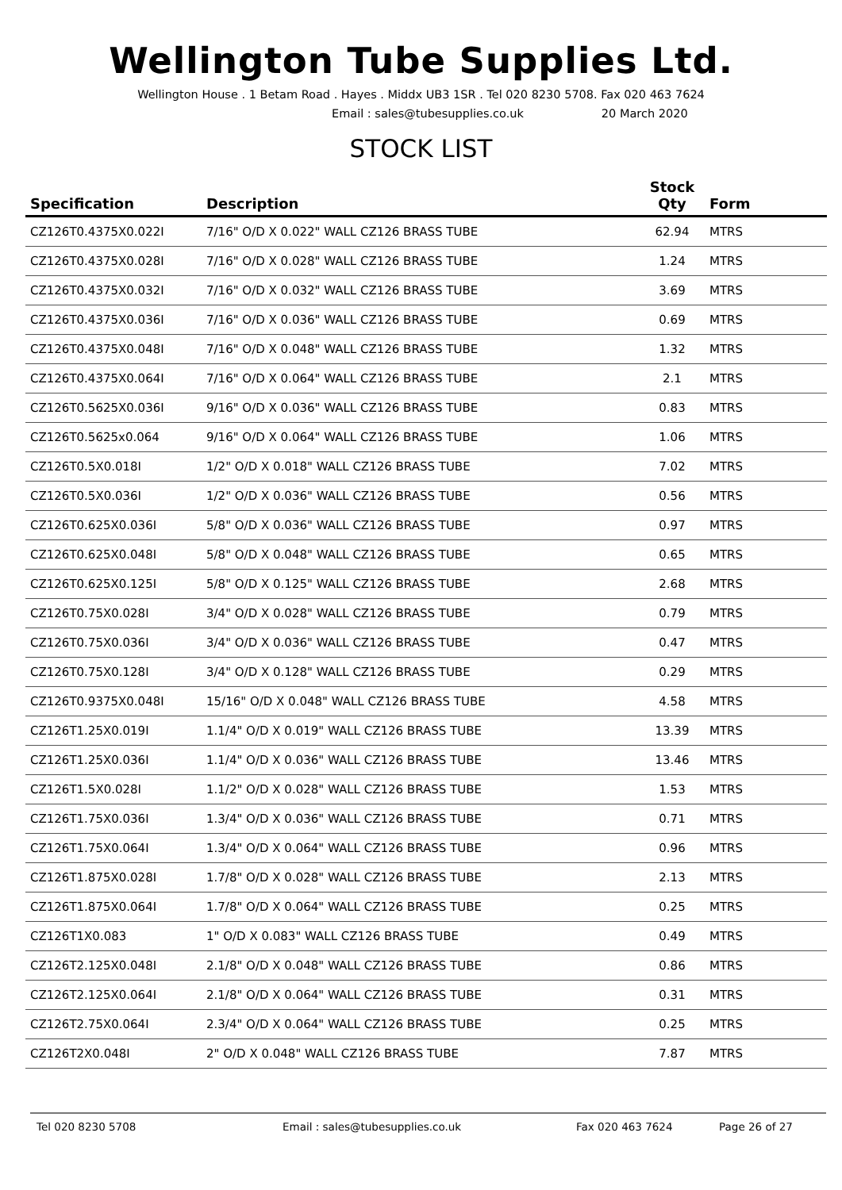Wellington Tube Supplies Ltd.
Wellington House . 1 Betam Road . Hayes . Middx UB3 1SR . Tel 020 8230 5708. Fax 020 463 7624
Email : sales@tubesupplies.co.uk 20 March 2020
STOCK LIST
| Specification | Description | Stock Qty | Form |
| --- | --- | --- | --- |
| CZ126T0.4375X0.022I | 7/16" O/D X 0.022" WALL CZ126 BRASS TUBE | 62.94 | MTRS |
| CZ126T0.4375X0.028I | 7/16" O/D X 0.028" WALL CZ126 BRASS TUBE | 1.24 | MTRS |
| CZ126T0.4375X0.032I | 7/16" O/D X 0.032" WALL CZ126 BRASS TUBE | 3.69 | MTRS |
| CZ126T0.4375X0.036I | 7/16" O/D X 0.036" WALL CZ126 BRASS TUBE | 0.69 | MTRS |
| CZ126T0.4375X0.048I | 7/16" O/D X 0.048" WALL CZ126 BRASS TUBE | 1.32 | MTRS |
| CZ126T0.4375X0.064I | 7/16" O/D X 0.064" WALL CZ126 BRASS TUBE | 2.1 | MTRS |
| CZ126T0.5625X0.036I | 9/16" O/D X 0.036" WALL CZ126 BRASS TUBE | 0.83 | MTRS |
| CZ126T0.5625x0.064 | 9/16" O/D X 0.064" WALL CZ126 BRASS TUBE | 1.06 | MTRS |
| CZ126T0.5X0.018I | 1/2" O/D X 0.018" WALL CZ126 BRASS TUBE | 7.02 | MTRS |
| CZ126T0.5X0.036I | 1/2" O/D X 0.036" WALL CZ126 BRASS TUBE | 0.56 | MTRS |
| CZ126T0.625X0.036I | 5/8" O/D X 0.036" WALL CZ126 BRASS TUBE | 0.97 | MTRS |
| CZ126T0.625X0.048I | 5/8" O/D X 0.048" WALL CZ126 BRASS TUBE | 0.65 | MTRS |
| CZ126T0.625X0.125I | 5/8" O/D X 0.125" WALL CZ126 BRASS TUBE | 2.68 | MTRS |
| CZ126T0.75X0.028I | 3/4" O/D X 0.028" WALL CZ126 BRASS TUBE | 0.79 | MTRS |
| CZ126T0.75X0.036I | 3/4" O/D X 0.036" WALL CZ126 BRASS TUBE | 0.47 | MTRS |
| CZ126T0.75X0.128I | 3/4" O/D X 0.128" WALL CZ126 BRASS TUBE | 0.29 | MTRS |
| CZ126T0.9375X0.048I | 15/16" O/D X 0.048" WALL CZ126 BRASS TUBE | 4.58 | MTRS |
| CZ126T1.25X0.019I | 1.1/4" O/D X 0.019" WALL CZ126 BRASS TUBE | 13.39 | MTRS |
| CZ126T1.25X0.036I | 1.1/4" O/D X 0.036" WALL CZ126 BRASS TUBE | 13.46 | MTRS |
| CZ126T1.5X0.028I | 1.1/2" O/D X 0.028" WALL CZ126 BRASS TUBE | 1.53 | MTRS |
| CZ126T1.75X0.036I | 1.3/4" O/D X 0.036" WALL CZ126 BRASS TUBE | 0.71 | MTRS |
| CZ126T1.75X0.064I | 1.3/4" O/D X 0.064" WALL CZ126 BRASS TUBE | 0.96 | MTRS |
| CZ126T1.875X0.028I | 1.7/8" O/D X 0.028" WALL CZ126 BRASS TUBE | 2.13 | MTRS |
| CZ126T1.875X0.064I | 1.7/8" O/D X 0.064" WALL CZ126 BRASS TUBE | 0.25 | MTRS |
| CZ126T1X0.083 | 1" O/D X 0.083" WALL CZ126 BRASS TUBE | 0.49 | MTRS |
| CZ126T2.125X0.048I | 2.1/8" O/D X 0.048" WALL CZ126 BRASS TUBE | 0.86 | MTRS |
| CZ126T2.125X0.064I | 2.1/8" O/D X 0.064" WALL CZ126 BRASS TUBE | 0.31 | MTRS |
| CZ126T2.75X0.064I | 2.3/4" O/D X 0.064" WALL CZ126 BRASS TUBE | 0.25 | MTRS |
| CZ126T2X0.048I | 2" O/D X 0.048" WALL CZ126 BRASS TUBE | 7.87 | MTRS |
Tel 020 8230 5708 Email : sales@tubesupplies.co.uk Fax 020 463 7624 Page 26 of 27